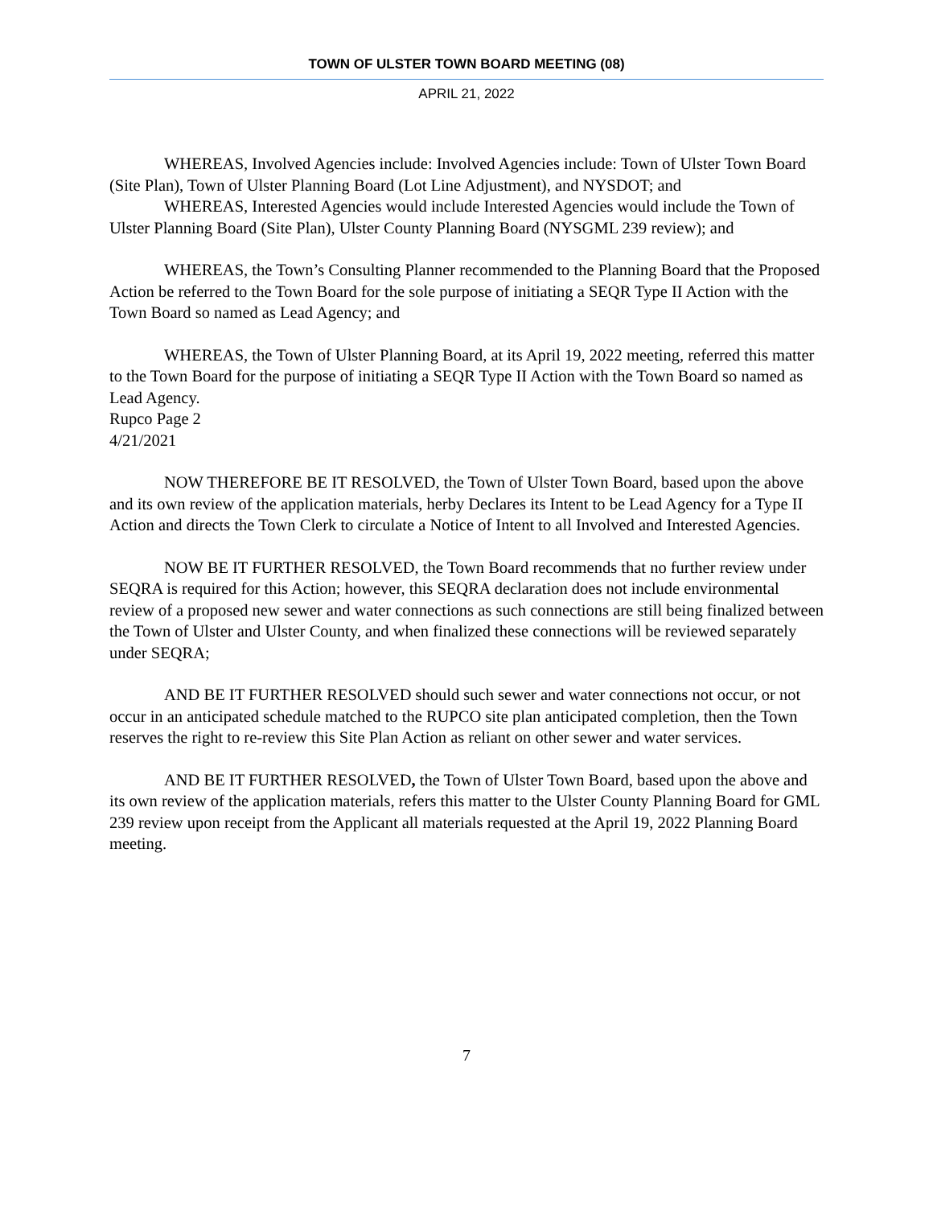TOWN OF ULSTER TOWN BOARD MEETING (08)
APRIL 21, 2022
WHEREAS, Involved Agencies include: Involved Agencies include: Town of Ulster Town Board (Site Plan), Town of Ulster Planning Board (Lot Line Adjustment), and NYSDOT; and
WHEREAS, Interested Agencies would include Interested Agencies would include the Town of Ulster Planning Board (Site Plan), Ulster County Planning Board (NYSGML 239 review); and
WHEREAS, the Town’s Consulting Planner recommended to the Planning Board that the Proposed Action be referred to the Town Board for the sole purpose of initiating a SEQR Type II Action with the Town Board so named as Lead Agency; and
WHEREAS, the Town of Ulster Planning Board, at its April 19, 2022 meeting, referred this matter to the Town Board for the purpose of initiating a SEQR Type II Action with the Town Board so named as Lead Agency.
Rupco Page 2
4/21/2021
NOW THEREFORE BE IT RESOLVED, the Town of Ulster Town Board, based upon the above and its own review of the application materials, herby Declares its Intent to be Lead Agency for a Type II Action and directs the Town Clerk to circulate a Notice of Intent to all Involved and Interested Agencies.
NOW BE IT FURTHER RESOLVED, the Town Board recommends that no further review under SEQRA is required for this Action; however, this SEQRA declaration does not include environmental review of a proposed new sewer and water connections as such connections are still being finalized between the Town of Ulster and Ulster County, and when finalized these connections will be reviewed separately under SEQRA;
AND BE IT FURTHER RESOLVED should such sewer and water connections not occur, or not occur in an anticipated schedule matched to the RUPCO site plan anticipated completion, then the Town reserves the right to re-review this Site Plan Action as reliant on other sewer and water services.
AND BE IT FURTHER RESOLVED, the Town of Ulster Town Board, based upon the above and its own review of the application materials, refers this matter to the Ulster County Planning Board for GML 239 review upon receipt from the Applicant all materials requested at the April 19, 2022 Planning Board meeting.
7